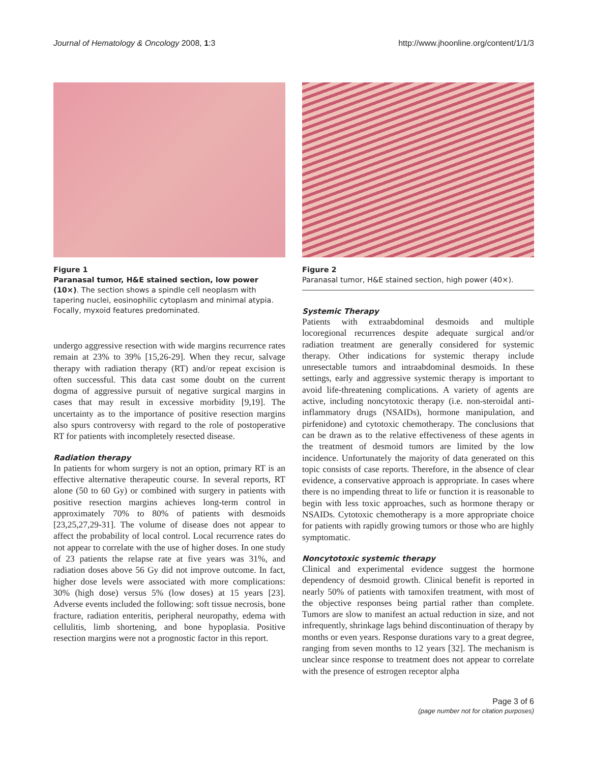Journal of Hematology & Oncology 2008, 1:3 http://www.jhoonline.org/content/1/1/3
Figure 1
Paranasal tumor, H&E stained section, low power (10×). The section shows a spindle cell neoplasm with tapering nuclei, eosinophilic cytoplasm and minimal atypia. Focally, myxoid features predominated.
undergo aggressive resection with wide margins recurrence rates remain at 23% to 39% [15,26-29]. When they recur, salvage therapy with radiation therapy (RT) and/or repeat excision is often successful. This data cast some doubt on the current dogma of aggressive pursuit of negative surgical margins in cases that may result in excessive morbidity [9,19]. The uncertainty as to the importance of positive resection margins also spurs controversy with regard to the role of postoperative RT for patients with incompletely resected disease.
Radiation therapy
In patients for whom surgery is not an option, primary RT is an effective alternative therapeutic course. In several reports, RT alone (50 to 60 Gy) or combined with surgery in patients with positive resection margins achieves long-term control in approximately 70% to 80% of patients with desmoids [23,25,27,29-31]. The volume of disease does not appear to affect the probability of local control. Local recurrence rates do not appear to correlate with the use of higher doses. In one study of 23 patients the relapse rate at five years was 31%, and radiation doses above 56 Gy did not improve outcome. In fact, higher dose levels were associated with more complications: 30% (high dose) versus 5% (low doses) at 15 years [23]. Adverse events included the following: soft tissue necrosis, bone fracture, radiation enteritis, peripheral neuropathy, edema with cellulitis, limb shortening, and bone hypoplasia. Positive resection margins were not a prognostic factor in this report.
Figure 2
Paranasal tumor, H&E stained section, high power (40×).
Systemic Therapy
Patients with extraabdominal desmoids and multiple locoregional recurrences despite adequate surgical and/or radiation treatment are generally considered for systemic therapy. Other indications for systemic therapy include unresectable tumors and intraabdominal desmoids. In these settings, early and aggressive systemic therapy is important to avoid life-threatening complications. A variety of agents are active, including noncytotoxic therapy (i.e. non-steroidal anti-inflammatory drugs (NSAIDs), hormone manipulation, and pirfenidone) and cytotoxic chemotherapy. The conclusions that can be drawn as to the relative effectiveness of these agents in the treatment of desmoid tumors are limited by the low incidence. Unfortunately the majority of data generated on this topic consists of case reports. Therefore, in the absence of clear evidence, a conservative approach is appropriate. In cases where there is no impending threat to life or function it is reasonable to begin with less toxic approaches, such as hormone therapy or NSAIDs. Cytotoxic chemotherapy is a more appropriate choice for patients with rapidly growing tumors or those who are highly symptomatic.
Noncytotoxic systemic therapy
Clinical and experimental evidence suggest the hormone dependency of desmoid growth. Clinical benefit is reported in nearly 50% of patients with tamoxifen treatment, with most of the objective responses being partial rather than complete. Tumors are slow to manifest an actual reduction in size, and not infrequently, shrinkage lags behind discontinuation of therapy by months or even years. Response durations vary to a great degree, ranging from seven months to 12 years [32]. The mechanism is unclear since response to treatment does not appear to correlate with the presence of estrogen receptor alpha
Page 3 of 6
(page number not for citation purposes)